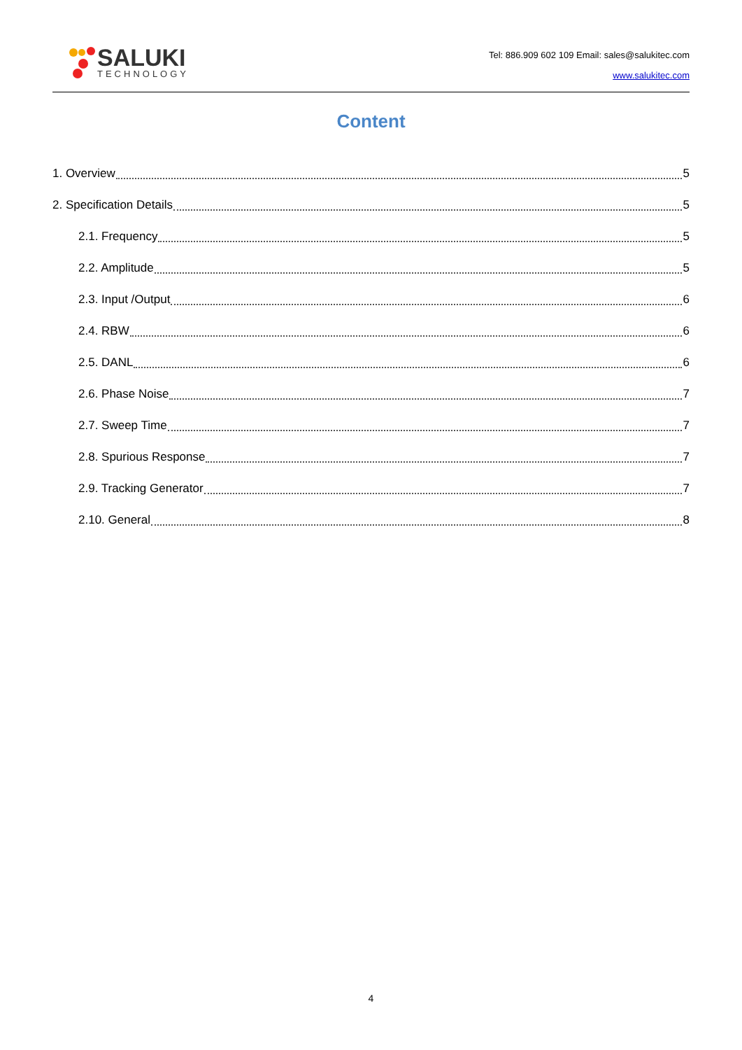SALUKI
TECHNOLOGY
Tel: 886.909 602 109 Email: sales@salukitec.com
www.salukitec.com
Content
1. Overview 5
2. Specification Details 5
2.1. Frequency 5
2.2. Amplitude 5
2.3. Input /Output 6
2.4. RBW 6
2.5. DANL 6
2.6. Phase Noise 7
2.7. Sweep Time 7
2.8. Spurious Response 7
2.9. Tracking Generator 7
2.10. General 8
4